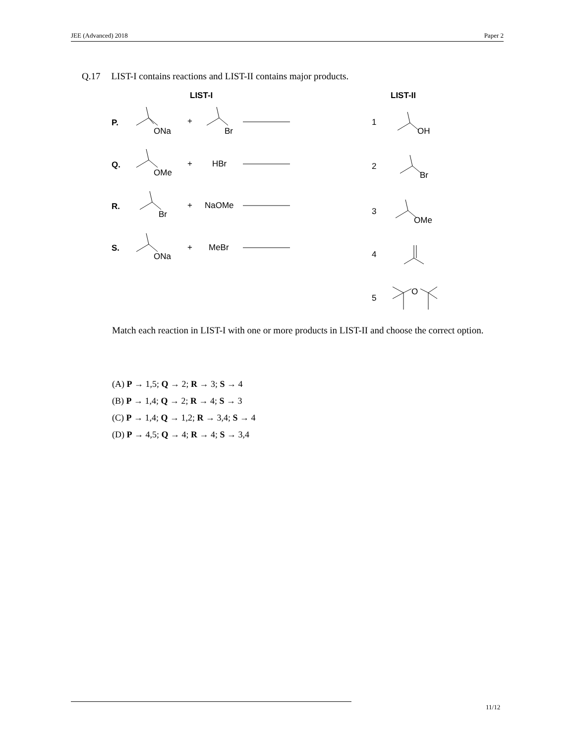JEE (Advanced) 2018 Paper 2
Q.17 LIST-I contains reactions and LIST-II contains major products.
LIST-I
LIST-II
P.
ONa
+
Br
Q.
OMe
+
HBr
R.
Br
+
NaOMe
S.
ONa
+
MeBr
1
OH
2
Br
3
OMe
4
5
O
Match each reaction in LIST-I with one or more products in LIST-II and choose the correct option.
(A) P → 1,5; Q → 2; R → 3; S → 4
(B) P → 1,4; Q → 2; R → 4; S → 3
(C) P → 1,4; Q → 1,2; R → 3,4; S → 4
(D) P → 4,5; Q → 4; R → 4; S → 3,4
11/12